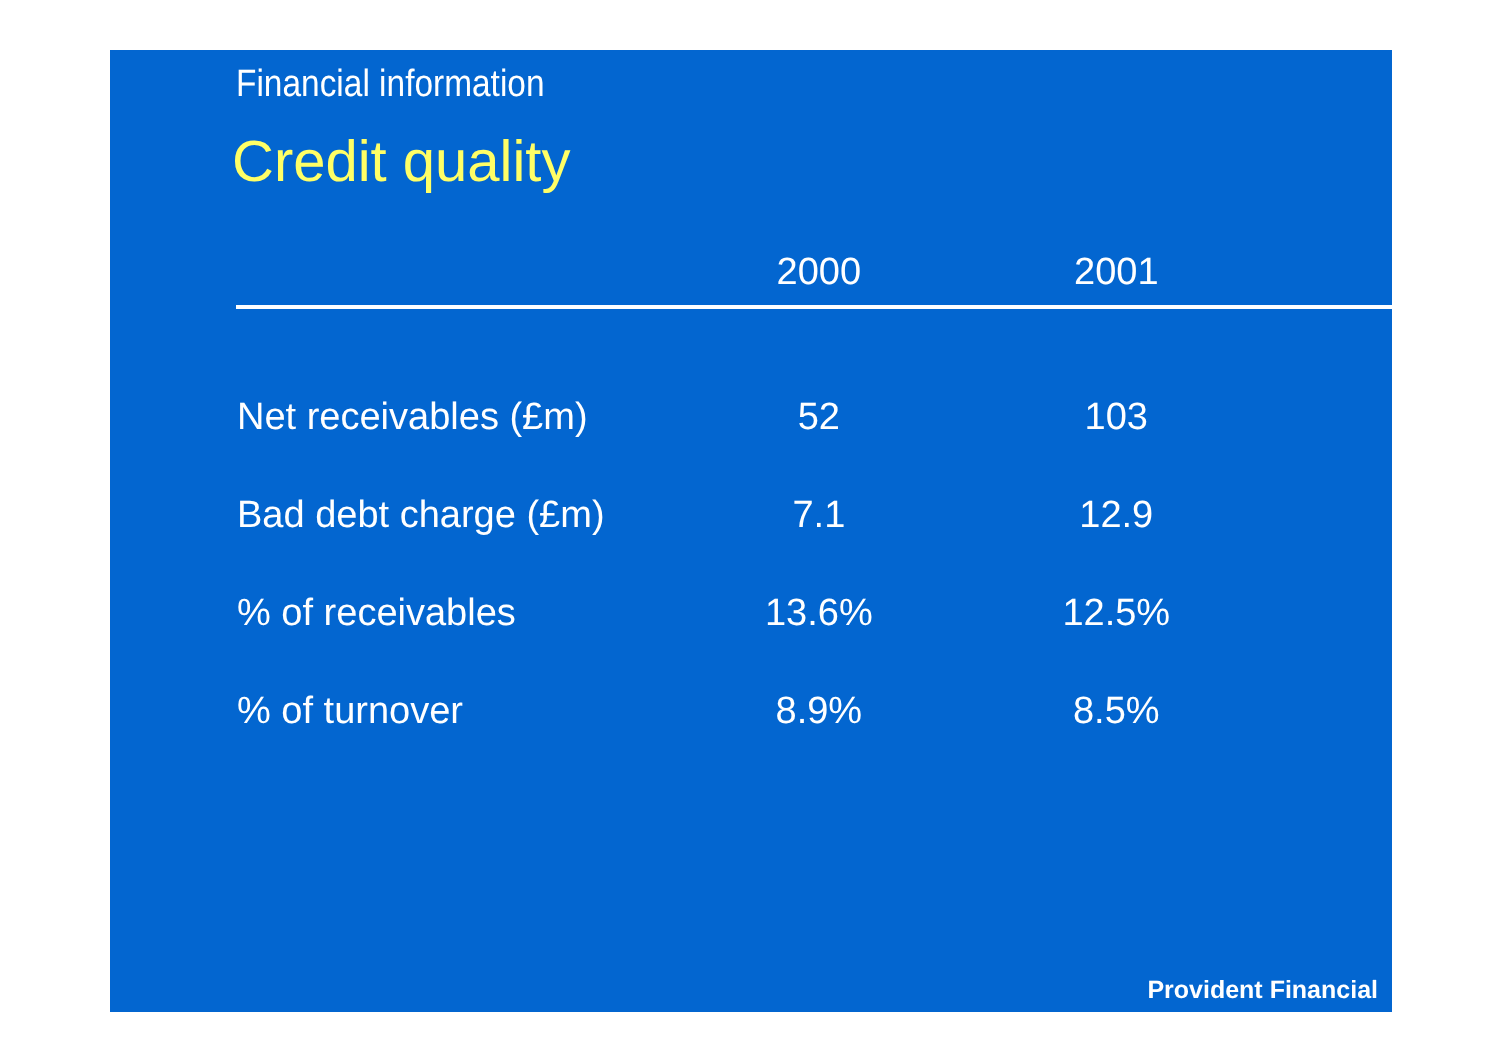Financial information
Credit quality
| | 2000 | 2001 | |
| --- | --- | --- | --- |
| Net receivables (£m) | 52 | 103 | |
| Bad debt charge (£m) | 7.1 | 12.9 | |
| % of receivables | 13.6% | 12.5% | |
| % of turnover | 8.9% | 8.5% | |
Provident Financial